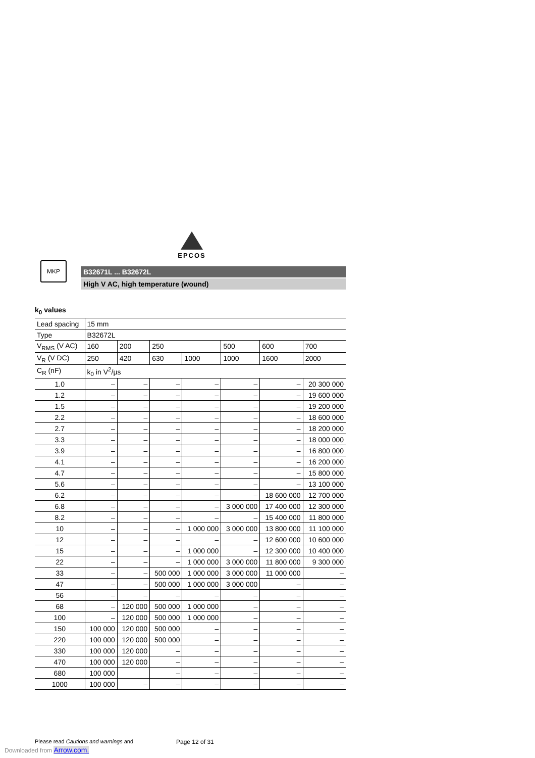EPCOS
MKP
B32671L ... B32672L
High V AC, high temperature (wound)
k<sub>0</sub> values
| Lead spacing | 15 mm | | | | | | |
| Type | B32672L | | | | | | |
| V<sub>RMS</sub> (V AC) | 160 | 200 | 250 | | 500 | 600 | 700 |
| V<sub>R</sub> (V DC) | 250 | 420 | 630 | 1000 | 1000 | 1600 | 2000 |
| C<sub>R</sub> (nF) | k<sub>0</sub> in V<sup>2</sup>/µs | | | | | | |
| 1.0 | – | – | – | – | – | – | 20 300 000 |
| 1.2 | – | – | – | – | – | – | 19 600 000 |
| 1.5 | – | – | – | – | – | – | 19 200 000 |
| 2.2 | – | – | – | – | – | – | 18 600 000 |
| 2.7 | – | – | – | – | – | – | 18 200 000 |
| 3.3 | – | – | – | – | – | – | 18 000 000 |
| 3.9 | – | – | – | – | – | – | 16 800 000 |
| 4.1 | – | – | – | – | – | – | 16 200 000 |
| 4.7 | – | – | – | – | – | – | 15 800 000 |
| 5.6 | – | – | – | – | – | – | 13 100 000 |
| 6.2 | – | – | – | – | – | 18 600 000 | 12 700 000 |
| 6.8 | – | – | – | – | 3 000 000 | 17 400 000 | 12 300 000 |
| 8.2 | – | – | – | – | – | 15 400 000 | 11 800 000 |
| 10 | – | – | – | 1 000 000 | 3 000 000 | 13 800 000 | 11 100 000 |
| 12 | – | – | – | – | – | 12 600 000 | 10 600 000 |
| 15 | – | – | – | 1 000 000 | – | 12 300 000 | 10 400 000 |
| 22 | – | – | – | 1 000 000 | 3 000 000 | 11 800 000 | 9 300 000 |
| 33 | – | – | 500 000 | 1 000 000 | 3 000 000 | 11 000 000 | – |
| 47 | – | – | 500 000 | 1 000 000 | 3 000 000 | – | – |
| 56 | – | – | – | – | – | – | – |
| 68 | – | 120 000 | 500 000 | 1 000 000 | – | – | – |
| 100 | – | 120 000 | 500 000 | 1 000 000 | – | – | – |
| 150 | 100 000 | 120 000 | 500 000 | – | – | – | – |
| 220 | 100 000 | 120 000 | 500 000 | – | – | – | – |
| 330 | 100 000 | 120 000 | – | – | – | – | – |
| 470 | 100 000 | 120 000 | – | – | – | – | – |
| 680 | 100 000 | | – | – | – | – | – |
| 1000 | 100 000 | – | – | – | – | – | – |
Please read Cautions and warnings and
Page 12 of 31
Downloaded from Arrow.com.